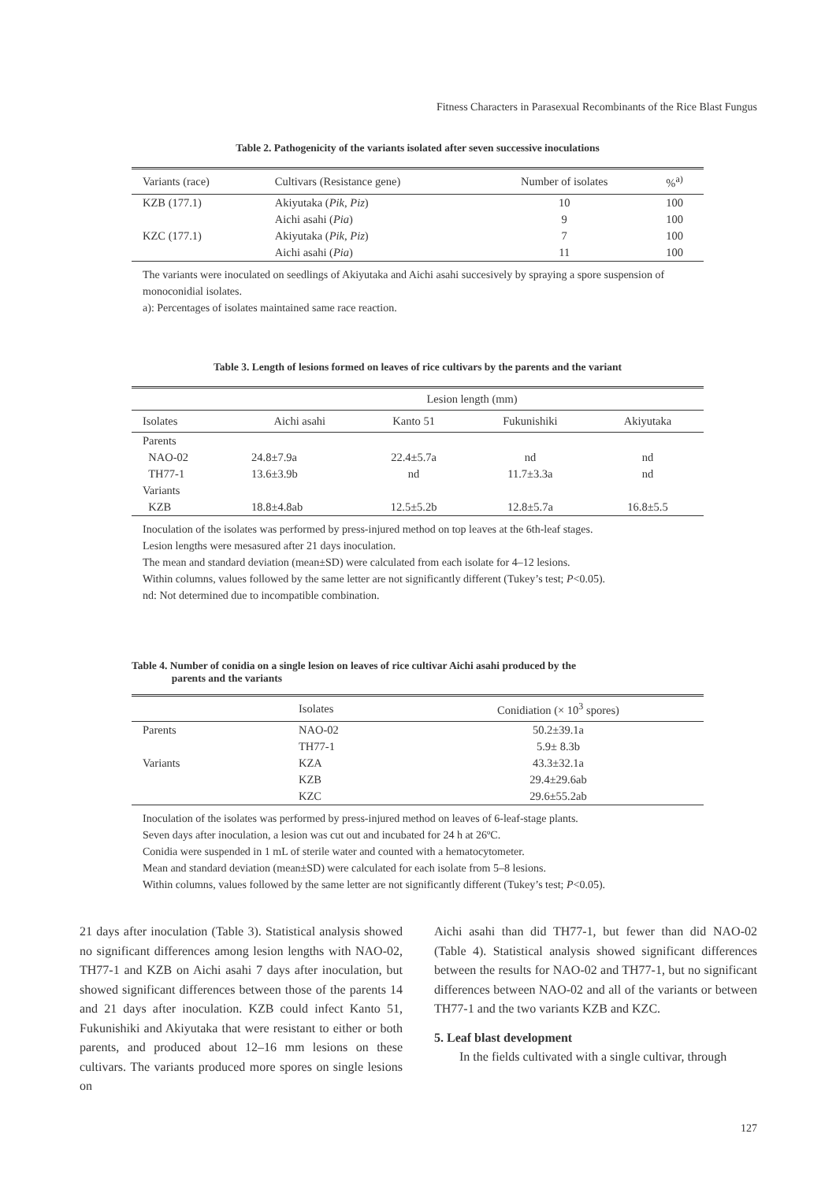Fitness Characters in Parasexual Recombinants of the Rice Blast Fungus
Table 2. Pathogenicity of the variants isolated after seven successive inoculations
| Variants (race) | Cultivars (Resistance gene) | Number of isolates | %<sup>a)</sup> |
| --- | --- | --- | --- |
| KZB (177.1) | Akiyutaka ( Pik , Piz ) | 10 | 100 |
| | Aichi asahi ( Pia ) | 9 | 100 |
| KZC (177.1) | Akiyutaka ( Pik , Piz ) | 7 | 100 |
| | Aichi asahi ( Pia ) | 11 | 100 |
The variants were inoculated on seedlings of Akiyutaka and Aichi asahi succesively by spraying a spore suspension of monoconidial isolates.
a): Percentages of isolates maintained same race reaction.
Table 3. Length of lesions formed on leaves of rice cultivars by the parents and the variant
| | Lesion length (mm) | | | |
| --- | --- | --- | --- | --- |
| Isolates | Aichi asahi | Kanto 51 | Fukunishiki | Akiyutaka |
| Parents | | | | |
| NAO-02 | 24.8±7.9a | 22.4±5.7a | nd | nd |
| TH77-1 | 13.6±3.9b | nd | 11.7±3.3a | nd |
| Variants | | | | |
| KZB | 18.8±4.8ab | 12.5±5.2b | 12.8±5.7a | 16.8±5.5 |
Inoculation of the isolates was performed by press-injured method on top leaves at the 6th-leaf stages.
Lesion lengths were mesasured after 21 days inoculation.
The mean and standard deviation (mean±SD) were calculated from each isolate for 4–12 lesions.
Within columns, values followed by the same letter are not significantly different (Tukey’s test; P<0.05).
nd: Not determined due to incompatible combination.
Table 4. Number of conidia on a single lesion on leaves of rice cultivar Aichi asahi produced by the
parents and the variants
| | Isolates | Conidiation (× 10<sup>3</sup> spores) |
| --- | --- | --- |
| Parents | NAO-02 | 50.2±39.1a |
| | TH77-1 | 5.9± 8.3b |
| Variants | KZA | 43.3±32.1a |
| | KZB | 29.4±29.6ab |
| | KZC | 29.6±55.2ab |
Inoculation of the isolates was performed by press-injured method on leaves of 6-leaf-stage plants.
Seven days after inoculation, a lesion was cut out and incubated for 24 h at 26ºC.
Conidia were suspended in 1 mL of sterile water and counted with a hematocytometer.
Mean and standard deviation (mean±SD) were calculated for each isolate from 5–8 lesions.
Within columns, values followed by the same letter are not significantly different (Tukey’s test; P<0.05).
21 days after inoculation (Table 3). Statistical analysis showed no significant differences among lesion lengths with NAO-02, TH77-1 and KZB on Aichi asahi 7 days after inoculation, but showed significant differences between those of the parents 14 and 21 days after inoculation. KZB could infect Kanto 51, Fukunishiki and Akiyutaka that were resistant to either or both parents, and produced about 12–16 mm lesions on these cultivars. The variants produced more spores on single lesions on
Aichi asahi than did TH77-1, but fewer than did NAO-02 (Table 4). Statistical analysis showed significant differences between the results for NAO-02 and TH77-1, but no significant differences between NAO-02 and all of the variants or between TH77-1 and the two variants KZB and KZC.
5. Leaf blast development
In the fields cultivated with a single cultivar, through
127